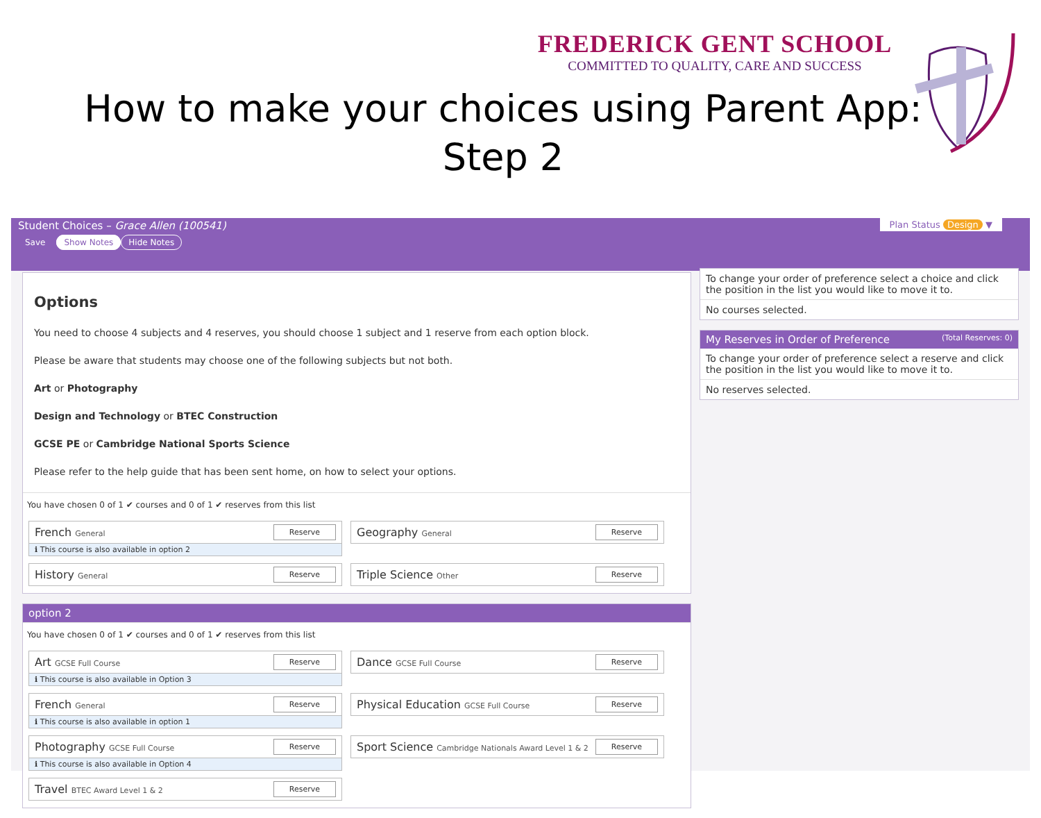FREDERICK GENT SCHOOL
COMMITTED TO QUALITY, CARE AND SUCCESS
How to make your choices using Parent App:
Step 2
Student Choices – Grace Allen (100541)
Save Show Notes Hide Notes
Plan Status Design ▼
Options
You need to choose 4 subjects and 4 reserves, you should choose 1 subject and 1 reserve from each option block.
Please be aware that students may choose one of the following subjects but not both.
Art or Photography
Design and Technology or BTEC Construction
GCSE PE or Cambridge National Sports Science
Please refer to the help guide that has been sent home, on how to select your options.
You have chosen 0 of 1 ✔ courses and 0 of 1 ✔ reserves from this list
French General Reserve
ℹ This course is also available in option 2
Geography General Reserve
History General Reserve
Triple Science Other Reserve
option 2
You have chosen 0 of 1 ✔ courses and 0 of 1 ✔ reserves from this list
Art GCSE Full Course Reserve
ℹ This course is also available in Option 3
Dance GCSE Full Course Reserve
French General Reserve
ℹ This course is also available in option 1
Physical Education GCSE Full Course Reserve
Photography GCSE Full Course Reserve
ℹ This course is also available in Option 4
Sport Science Cambridge Nationals Award Level 1 & 2 Reserve
Travel BTEC Award Level 1 & 2 Reserve
To change your order of preference select a choice and click the position in the list you would like to move it to.
No courses selected.
My Reserves in Order of Preference (Total Reserves: 0)
To change your order of preference select a reserve and click the position in the list you would like to move it to.
No reserves selected.